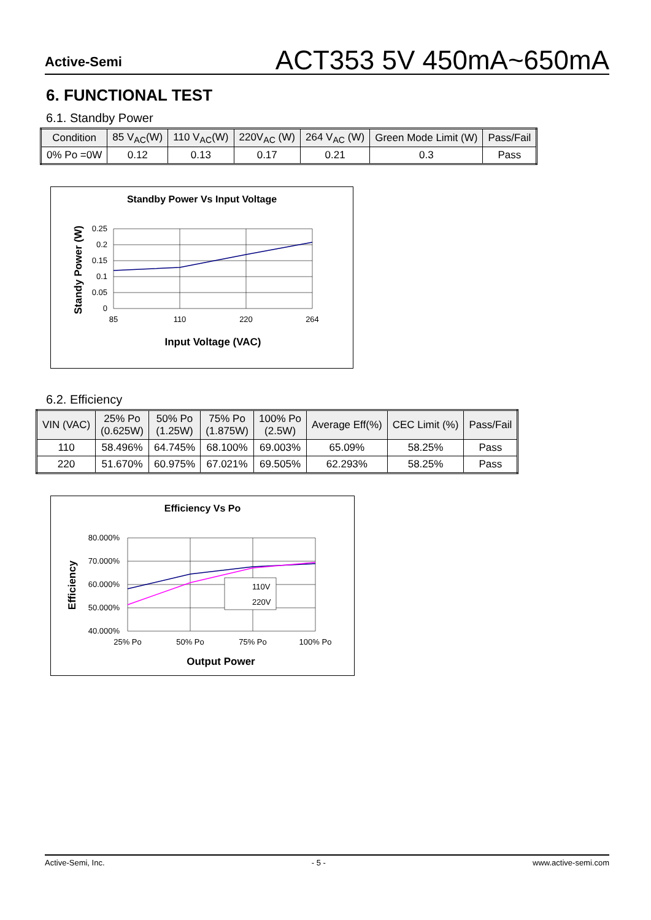Active-Semi
ACT353 5V 450mA~650mA
6. FUNCTIONAL TEST
6.1. Standby Power
| Condition | 85 V<sub>AC</sub>(W) | 110 V<sub>AC</sub>(W) | 220V<sub>AC</sub> (W) | 264 V<sub>AC</sub> (W) | Green Mode Limit (W) | Pass/Fail |
| --- | --- | --- | --- | --- | --- | --- |
| 0% Po =0W | 0.12 | 0.13 | 0.17 | 0.21 | 0.3 | Pass |
Standby Power Vs Input Voltage
0.25
0.2
0.15
0.1
0.05
0
85
110
220
264
Input Voltage (VAC)
Standy Power (W)
6.2. Efficiency
| VIN (VAC) | 25% Po (0.625W) | 50% Po (1.25W) | 75% Po (1.875W) | 100% Po (2.5W) | Average Eff(%) | CEC Limit (%) | Pass/Fail |
| --- | --- | --- | --- | --- | --- | --- | --- |
| 110 | 58.496% | 64.745% | 68.100% | 69.003% | 65.09% | 58.25% | Pass |
| 220 | 51.670% | 60.975% | 67.021% | 69.505% | 62.293% | 58.25% | Pass |
Efficiency Vs Po
80.000%
70.000%
60.000%
50.000%
40.000%
110V
220V
25% Po
50% Po
75% Po
100% Po
Output Power
Efficiency
Active-Semi, Inc. - 5 - www.active-semi.com